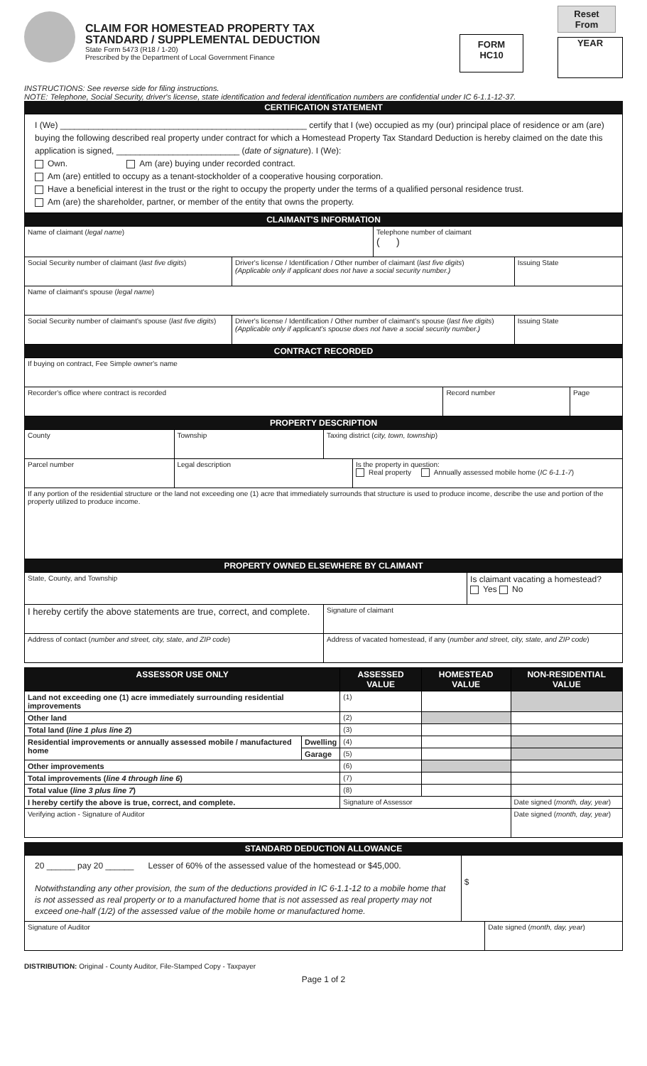CLAIM FOR HOMESTEAD PROPERTY TAX
STANDARD / SUPPLEMENTAL DEDUCTION
State Form 5473 (R18 / 1-20)
Prescribed by the Department of Local Government Finance
FORM
HC10
Reset From
YEAR
INSTRUCTIONS: See reverse side for filing instructions.
NOTE: Telephone, Social Security, driver's license, state identification and federal identification numbers are confidential under IC 6-1.1-12-37.
CERTIFICATION STATEMENT
I (We) ____________________________________________________ certify that I (we) occupied as my (our) principal place of residence or am (are) buying the following described real property under contract for which a Homestead Property Tax Standard Deduction is hereby claimed on the date this application is signed, __________________________ (date of signature). I (We):
Own. Am (are) buying under recorded contract.
Am (are) entitled to occupy as a tenant-stockholder of a cooperative housing corporation.
Have a beneficial interest in the trust or the right to occupy the property under the terms of a qualified personal residence trust.
Am (are) the shareholder, partner, or member of the entity that owns the property.
CLAIMANT'S INFORMATION
| Name of claimant ( legal name ) | | Telephone number of claimant ( ) | |
| Social Security number of claimant ( last five digits ) | Driver's license / Identification / Other number of claimant ( last five digits ) (Applicable only if applicant does not have a social security number.) | | Issuing State |
| Name of claimant's spouse ( legal name ) | | | |
| Social Security number of claimant's spouse ( last five digits ) | Driver's license / Identification / Other number of claimant's spouse ( last five digits ) (Applicable only if applicant's spouse does not have a social security number.) | | Issuing State |
CONTRACT RECORDED
| If buying on contract, Fee Simple owner's name | | |
| Recorder's office where contract is recorded | Record number | Page |
PROPERTY DESCRIPTION
| County | Township | Taxing district ( city, town, township ) | |
| Parcel number | Legal description | | Is the property in question: Real property Annually assessed mobile home ( IC 6-1.1-7 ) |
| If any portion of the residential structure or the land not exceeding one (1) acre that immediately surrounds that structure is used to produce income, describe the use and portion of the property utilized to produce income. | | | |
PROPERTY OWNED ELSEWHERE BY CLAIMANT
| State, County, and Township | | Is claimant vacating a homestead? Yes No |
| I hereby certify the above statements are true, correct, and complete. | Signature of claimant | |
| Address of contact ( number and street, city, state, and ZIP code ) | Address of vacated homestead, if any ( number and street, city, state, and ZIP code ) | |
| ASSESSOR USE ONLY | | ASSESSED VALUE | HOMESTEAD VALUE | NON-RESIDENTIAL VALUE |
| --- | --- | --- | --- | --- |
| Land not exceeding one (1) acre immediately surrounding residential improvements | | (1) | | |
| Other land | | (2) | | |
| Total land ( line 1 plus line 2 ) | | (3) | | |
| Residential improvements or annually assessed mobile / manufactured home | Dwelling | (4) | | |
| | Garage | (5) | | |
| Other improvements | | (6) | | |
| Total improvements ( line 4 through line 6 ) | | (7) | | |
| Total value ( line 3 plus line 7 ) | | (8) | | |
| I hereby certify the above is true, correct, and complete. | | Signature of Assessor | | Date signed ( month, day, year ) |
| Verifying action - Signature of Auditor | | | | Date signed ( month, day, year ) |
STANDARD DEDUCTION ALLOWANCE
| 20 ______ pay 20 ______ Lesser of 60% of the assessed value of the homestead or $45,000. Notwithstanding any other provision, the sum of the deductions provided in IC 6-1.1-12 to a mobile home that is not assessed as real property or to a manufactured home that is not assessed as real property may not exceed one-half (1/2) of the assessed value of the mobile home or manufactured home. | $ | |
| Signature of Auditor | | Date signed ( month, day, year ) |
DISTRIBUTION: Original - County Auditor, File-Stamped Copy - Taxpayer
Page 1 of 2